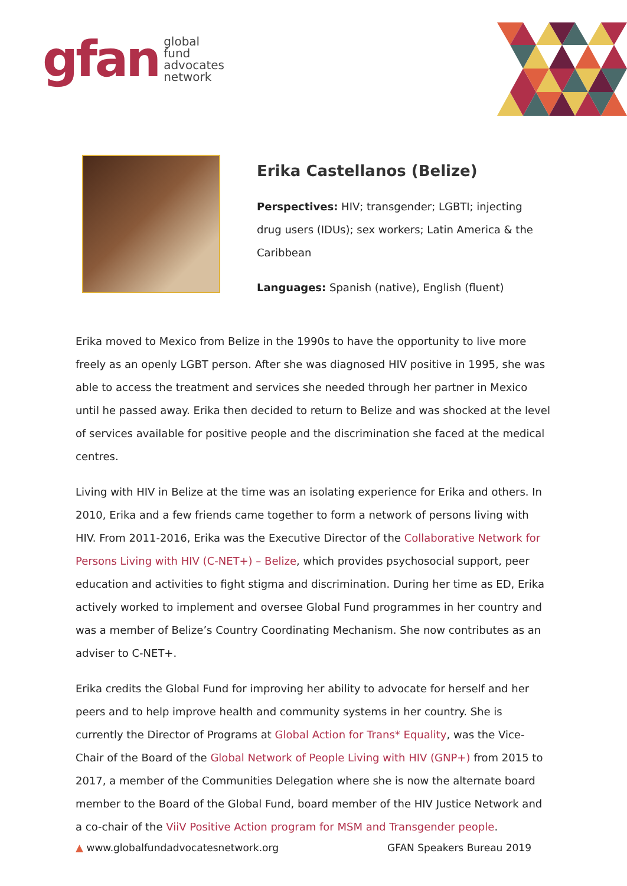gfan
global
fund
advocates
network
Erika Castellanos (Belize)
Perspectives: HIV; transgender; LGBTI; injecting drug users (IDUs); sex workers; Latin America & the Caribbean
Languages: Spanish (native), English (fluent)
Erika moved to Mexico from Belize in the 1990s to have the opportunity to live more freely as an openly LGBT person. After she was diagnosed HIV positive in 1995, she was able to access the treatment and services she needed through her partner in Mexico until he passed away. Erika then decided to return to Belize and was shocked at the level of services available for positive people and the discrimination she faced at the medical centres.
Living with HIV in Belize at the time was an isolating experience for Erika and others. In 2010, Erika and a few friends came together to form a network of persons living with HIV. From 2011-2016, Erika was the Executive Director of the Collaborative Network for Persons Living with HIV (C-NET+) – Belize, which provides psychosocial support, peer education and activities to fight stigma and discrimination. During her time as ED, Erika actively worked to implement and oversee Global Fund programmes in her country and was a member of Belize’s Country Coordinating Mechanism. She now contributes as an adviser to C-NET+.
Erika credits the Global Fund for improving her ability to advocate for herself and her peers and to help improve health and community systems in her country. She is currently the Director of Programs at Global Action for Trans* Equality, was the Vice-Chair of the Board of the Global Network of People Living with HIV (GNP+) from 2015 to 2017, a member of the Communities Delegation where she is now the alternate board member to the Board of the Global Fund, board member of the HIV Justice Network and a co-chair of the ViiV Positive Action program for MSM and Transgender people.
▲ www.globalfundadvocatesnetwork.org GFAN Speakers Bureau 2019